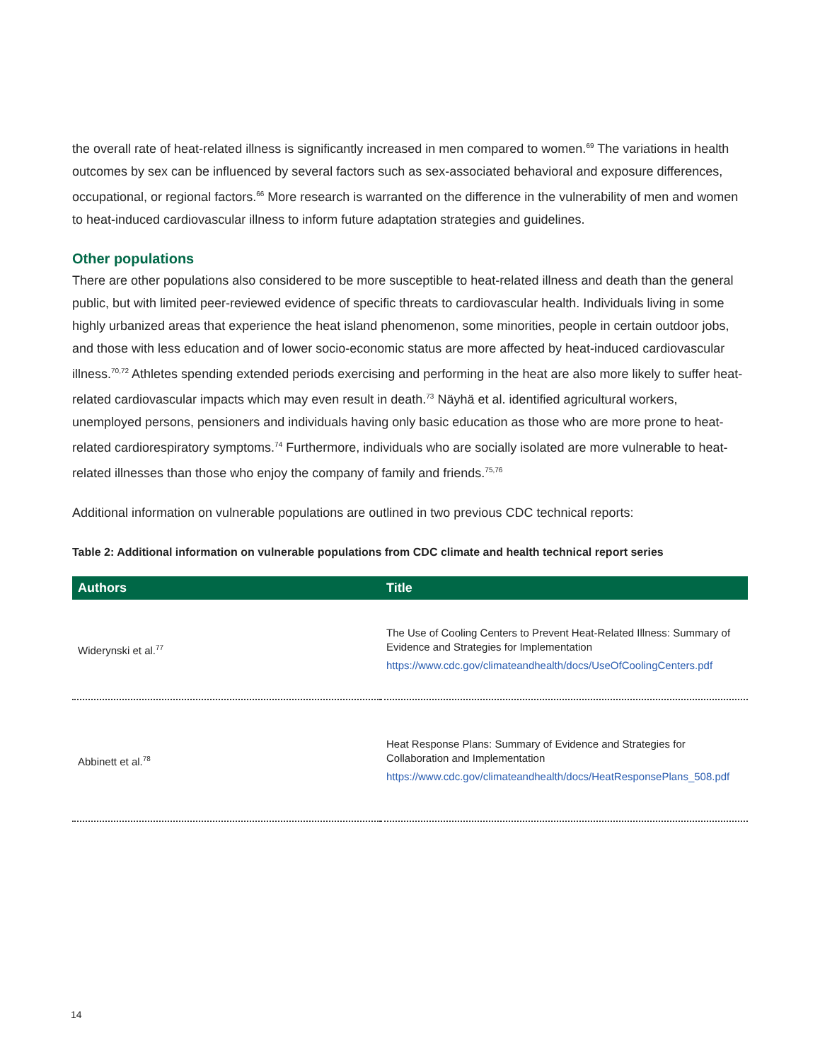the overall rate of heat-related illness is significantly increased in men compared to women.<sup>69</sup> The variations in health outcomes by sex can be influenced by several factors such as sex-associated behavioral and exposure differences, occupational, or regional factors.<sup>66</sup> More research is warranted on the difference in the vulnerability of men and women to heat-induced cardiovascular illness to inform future adaptation strategies and guidelines.
Other populations
There are other populations also considered to be more susceptible to heat-related illness and death than the general public, but with limited peer-reviewed evidence of specific threats to cardiovascular health. Individuals living in some highly urbanized areas that experience the heat island phenomenon, some minorities, people in certain outdoor jobs, and those with less education and of lower socio-economic status are more affected by heat-induced cardiovascular illness.<sup>70,72</sup> Athletes spending extended periods exercising and performing in the heat are also more likely to suffer heat-related cardiovascular impacts which may even result in death.<sup>73</sup> Näyhä et al. identified agricultural workers, unemployed persons, pensioners and individuals having only basic education as those who are more prone to heat-related cardiorespiratory symptoms.<sup>74</sup> Furthermore, individuals who are socially isolated are more vulnerable to heat-related illnesses than those who enjoy the company of family and friends.<sup>75,76</sup>
Additional information on vulnerable populations are outlined in two previous CDC technical reports:
Table 2: Additional information on vulnerable populations from CDC climate and health technical report series
| Authors | Title |
| --- | --- |
| Widerynski et al.<sup>77</sup> | The Use of Cooling Centers to Prevent Heat-Related Illness: Summary of Evidence and Strategies for Implementation https://www.cdc.gov/climateandhealth/docs/UseOfCoolingCenters.pdf |
| Abbinett et al.<sup>78</sup> | Heat Response Plans: Summary of Evidence and Strategies for Collaboration and Implementation https://www.cdc.gov/climateandhealth/docs/HeatResponsePlans_508.pdf |
14